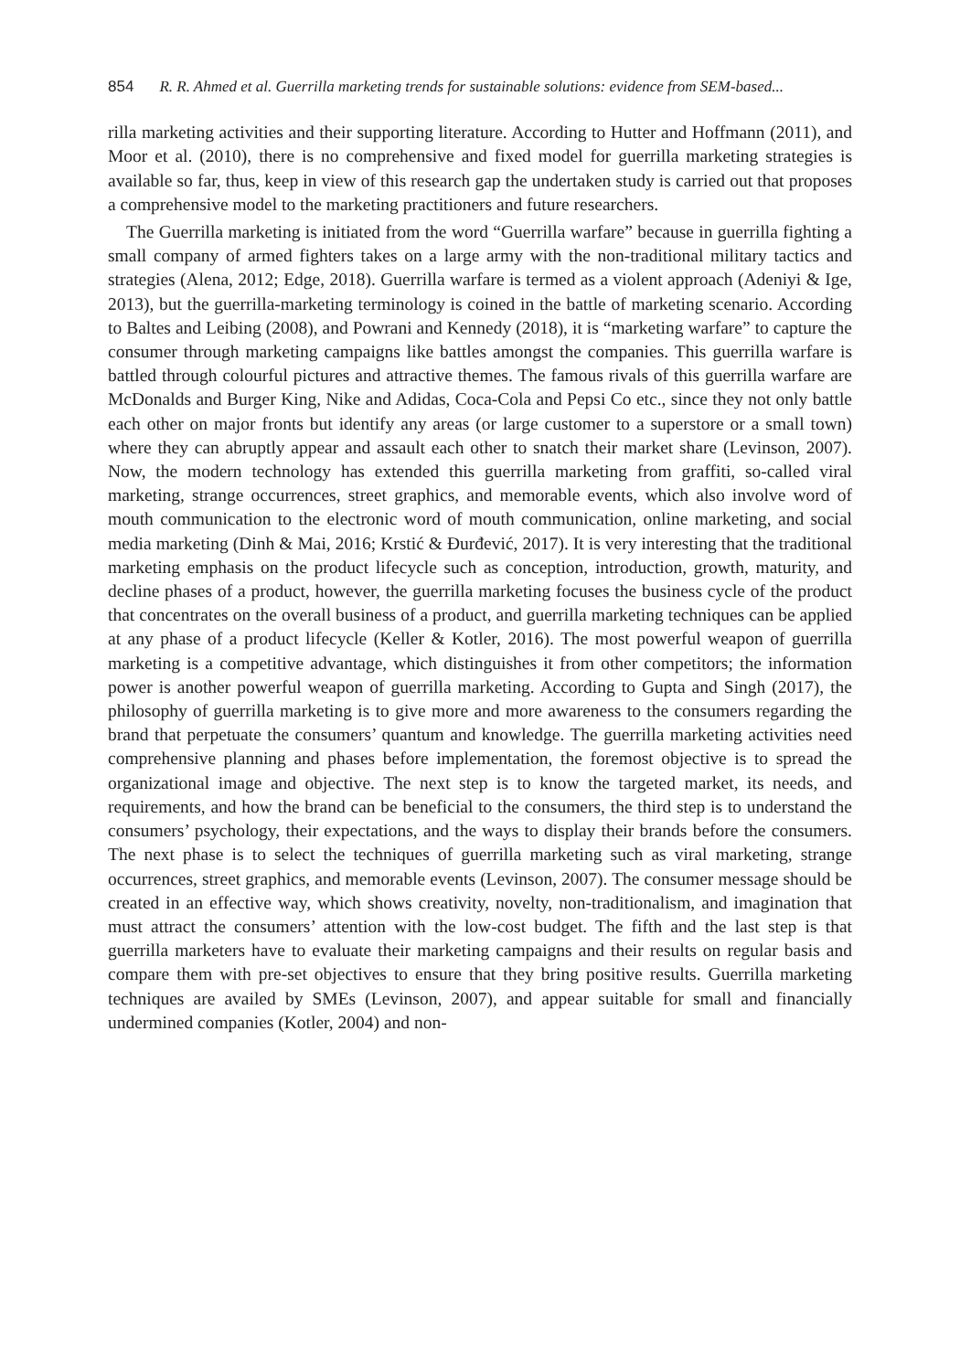854 R. R. Ahmed et al. Guerrilla marketing trends for sustainable solutions: evidence from SEM-based...
rilla marketing activities and their supporting literature. According to Hutter and Hoffmann (2011), and Moor et al. (2010), there is no comprehensive and fixed model for guerrilla marketing strategies is available so far, thus, keep in view of this research gap the undertaken study is carried out that proposes a comprehensive model to the marketing practitioners and future researchers.
The Guerrilla marketing is initiated from the word “Guerrilla warfare” because in guerrilla fighting a small company of armed fighters takes on a large army with the non-traditional military tactics and strategies (Alena, 2012; Edge, 2018). Guerrilla warfare is termed as a violent approach (Adeniyi & Ige, 2013), but the guerrilla-marketing terminology is coined in the battle of marketing scenario. According to Baltes and Leibing (2008), and Powrani and Kennedy (2018), it is “marketing warfare” to capture the consumer through marketing campaigns like battles amongst the companies. This guerrilla warfare is battled through colourful pictures and attractive themes. The famous rivals of this guerrilla warfare are McDonalds and Burger King, Nike and Adidas, Coca-Cola and Pepsi Co etc., since they not only battle each other on major fronts but identify any areas (or large customer to a superstore or a small town) where they can abruptly appear and assault each other to snatch their market share (Levinson, 2007). Now, the modern technology has extended this guerrilla marketing from graffiti, so-called viral marketing, strange occurrences, street graphics, and memorable events, which also involve word of mouth communication to the electronic word of mouth communication, online marketing, and social media marketing (Dinh & Mai, 2016; Krstić & Đurđević, 2017). It is very interesting that the traditional marketing emphasis on the product lifecycle such as conception, introduction, growth, maturity, and decline phases of a product, however, the guerrilla marketing focuses the business cycle of the product that concentrates on the overall business of a product, and guerrilla marketing techniques can be applied at any phase of a product lifecycle (Keller & Kotler, 2016). The most powerful weapon of guerrilla marketing is a competitive advantage, which distinguishes it from other competitors; the information power is another powerful weapon of guerrilla marketing. According to Gupta and Singh (2017), the philosophy of guerrilla marketing is to give more and more awareness to the consumers regarding the brand that perpetuate the consumers’ quantum and knowledge. The guerrilla marketing activities need comprehensive planning and phases before implementation, the foremost objective is to spread the organizational image and objective. The next step is to know the targeted market, its needs, and requirements, and how the brand can be beneficial to the consumers, the third step is to understand the consumers’ psychology, their expectations, and the ways to display their brands before the consumers. The next phase is to select the techniques of guerrilla marketing such as viral marketing, strange occurrences, street graphics, and memorable events (Levinson, 2007). The consumer message should be created in an effective way, which shows creativity, novelty, non-traditionalism, and imagination that must attract the consumers’ attention with the low-cost budget. The fifth and the last step is that guerrilla marketers have to evaluate their marketing campaigns and their results on regular basis and compare them with pre-set objectives to ensure that they bring positive results. Guerrilla marketing techniques are availed by SMEs (Levinson, 2007), and appear suitable for small and financially undermined companies (Kotler, 2004) and non-